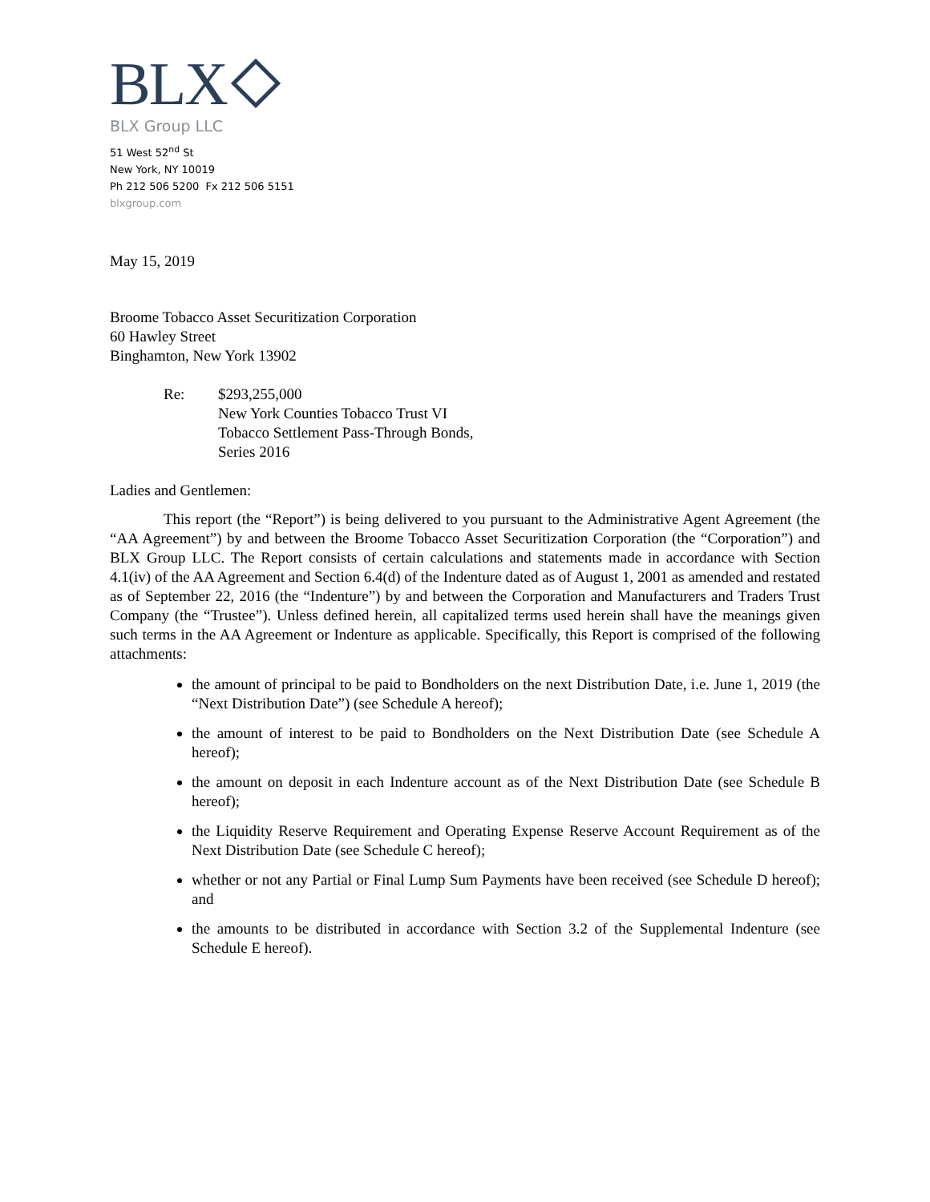BLX
BLX Group LLC
51 West 52<sup>nd</sup> St
New York, NY 10019
Ph 212 506 5200 Fx 212 506 5151
blxgroup.com
May 15, 2019
Broome Tobacco Asset Securitization Corporation
60 Hawley Street
Binghamton, New York 13902
Re: $293,255,000
New York Counties Tobacco Trust VI
Tobacco Settlement Pass-Through Bonds,
Series 2016
Ladies and Gentlemen:
This report (the “Report”) is being delivered to you pursuant to the Administrative Agent Agreement (the “AA Agreement”) by and between the Broome Tobacco Asset Securitization Corporation (the “Corporation”) and BLX Group LLC. The Report consists of certain calculations and statements made in accordance with Section 4.1(iv) of the AA Agreement and Section 6.4(d) of the Indenture dated as of August 1, 2001 as amended and restated as of September 22, 2016 (the “Indenture”) by and between the Corporation and Manufacturers and Traders Trust Company (the “Trustee”). Unless defined herein, all capitalized terms used herein shall have the meanings given such terms in the AA Agreement or Indenture as applicable. Specifically, this Report is comprised of the following attachments:
the amount of principal to be paid to Bondholders on the next Distribution Date, i.e. June 1, 2019 (the “Next Distribution Date”) (see Schedule A hereof);
the amount of interest to be paid to Bondholders on the Next Distribution Date (see Schedule A hereof);
the amount on deposit in each Indenture account as of the Next Distribution Date (see Schedule B hereof);
the Liquidity Reserve Requirement and Operating Expense Reserve Account Requirement as of the Next Distribution Date (see Schedule C hereof);
whether or not any Partial or Final Lump Sum Payments have been received (see Schedule D hereof); and
the amounts to be distributed in accordance with Section 3.2 of the Supplemental Indenture (see Schedule E hereof).